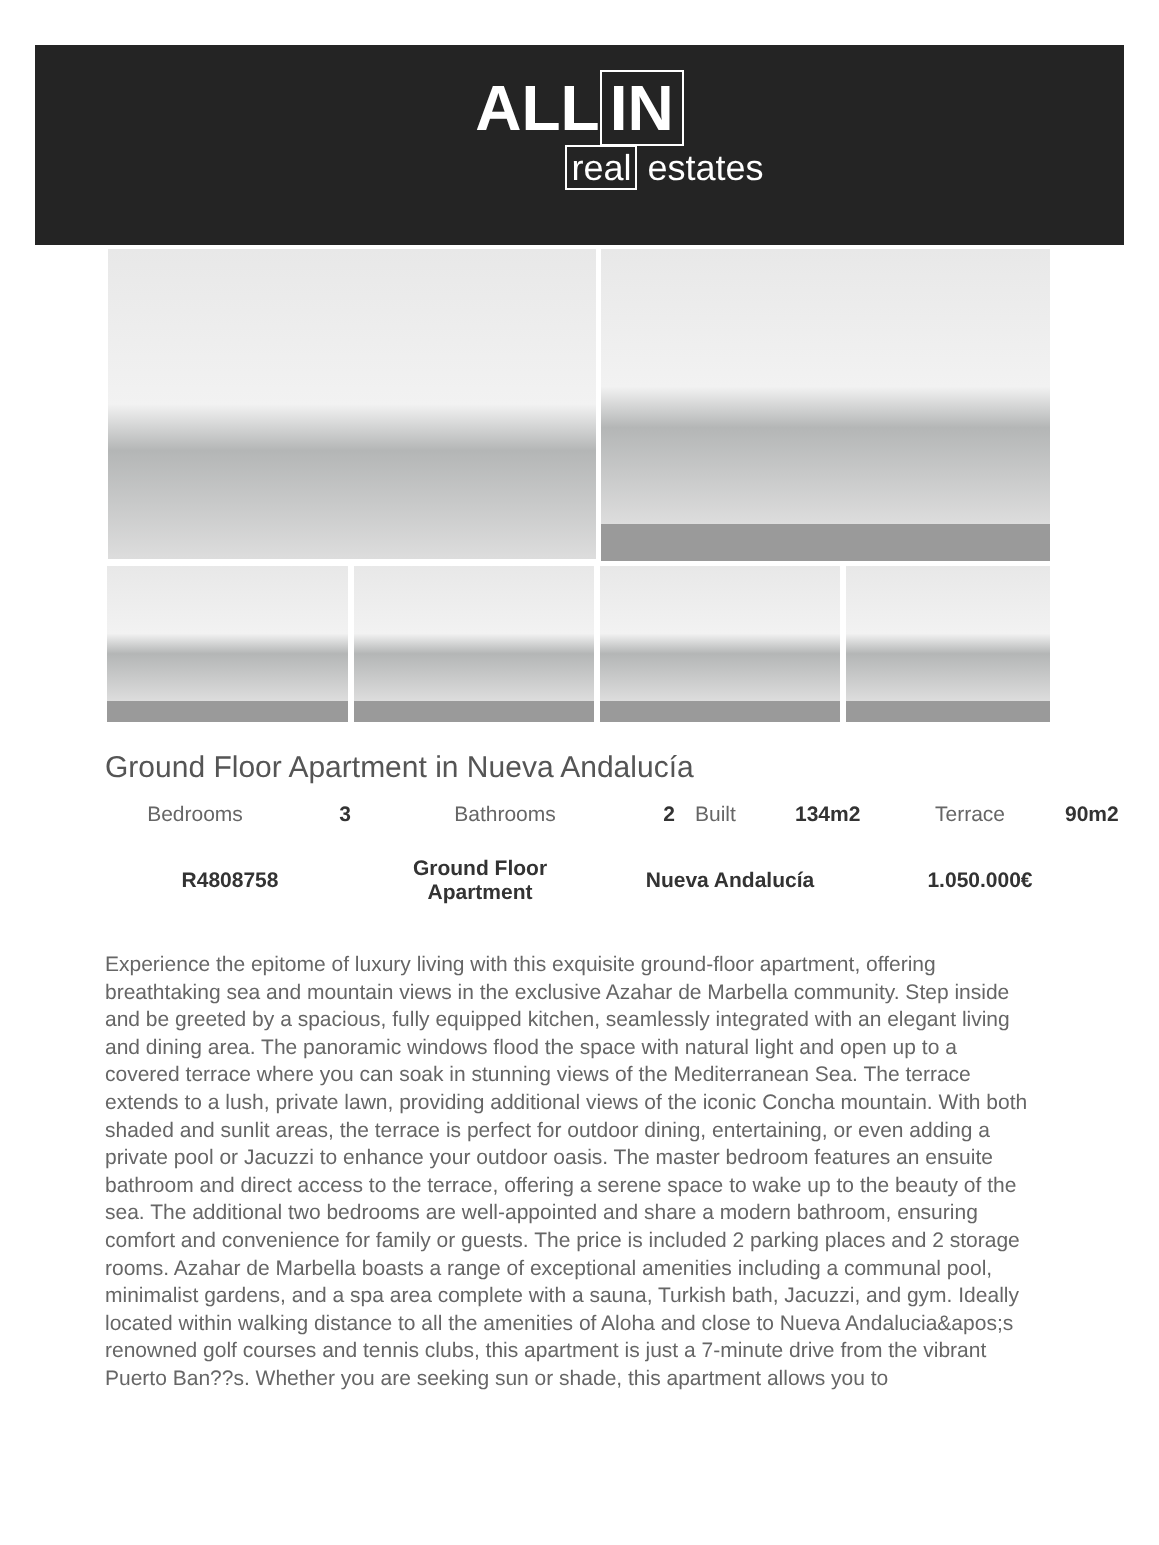ALL IN
real estates
Ground Floor Apartment in Nueva Andalucía
| Bedrooms | 3 | Bathrooms | 2 | Built | 134m2 | Terrace | 90m2 |
| R4808758 | Ground Floor Apartment | Nueva Andalucía | 1.050.000€ |
Experience the epitome of luxury living with this exquisite ground-floor apartment, offering breathtaking sea and mountain views in the exclusive Azahar de Marbella community. Step inside and be greeted by a spacious, fully equipped kitchen, seamlessly integrated with an elegant living and dining area. The panoramic windows flood the space with natural light and open up to a covered terrace where you can soak in stunning views of the Mediterranean Sea. The terrace extends to a lush, private lawn, providing additional views of the iconic Concha mountain. With both shaded and sunlit areas, the terrace is perfect for outdoor dining, entertaining, or even adding a private pool or Jacuzzi to enhance your outdoor oasis. The master bedroom features an ensuite bathroom and direct access to the terrace, offering a serene space to wake up to the beauty of the sea. The additional two bedrooms are well-appointed and share a modern bathroom, ensuring comfort and convenience for family or guests. The price is included 2 parking places and 2 storage rooms. Azahar de Marbella boasts a range of exceptional amenities including a communal pool, minimalist gardens, and a spa area complete with a sauna, Turkish bath, Jacuzzi, and gym. Ideally located within walking distance to all the amenities of Aloha and close to Nueva Andalucia&apos;s renowned golf courses and tennis clubs, this apartment is just a 7-minute drive from the vibrant Puerto Ban??s. Whether you are seeking sun or shade, this apartment allows you to